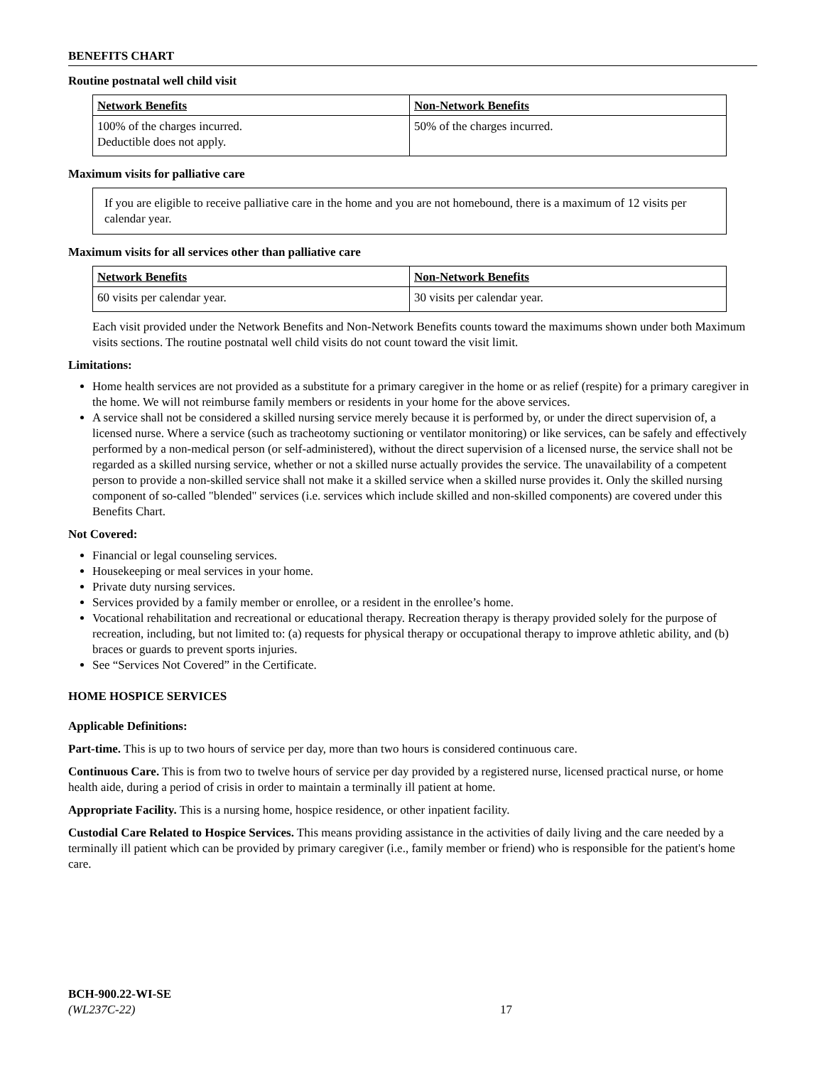BENEFITS CHART
Routine postnatal well child visit
| Network Benefits | Non-Network Benefits |
| --- | --- |
| 100% of the charges incurred. Deductible does not apply. | 50% of the charges incurred. |
Maximum visits for palliative care
If you are eligible to receive palliative care in the home and you are not homebound, there is a maximum of 12 visits per calendar year.
Maximum visits for all services other than palliative care
| Network Benefits | Non-Network Benefits |
| --- | --- |
| 60 visits per calendar year. | 30 visits per calendar year. |
Each visit provided under the Network Benefits and Non-Network Benefits counts toward the maximums shown under both Maximum visits sections. The routine postnatal well child visits do not count toward the visit limit.
Limitations:
Home health services are not provided as a substitute for a primary caregiver in the home or as relief (respite) for a primary caregiver in the home. We will not reimburse family members or residents in your home for the above services.
A service shall not be considered a skilled nursing service merely because it is performed by, or under the direct supervision of, a licensed nurse. Where a service (such as tracheotomy suctioning or ventilator monitoring) or like services, can be safely and effectively performed by a non-medical person (or self-administered), without the direct supervision of a licensed nurse, the service shall not be regarded as a skilled nursing service, whether or not a skilled nurse actually provides the service. The unavailability of a competent person to provide a non-skilled service shall not make it a skilled service when a skilled nurse provides it. Only the skilled nursing component of so-called "blended" services (i.e. services which include skilled and non-skilled components) are covered under this Benefits Chart.
Not Covered:
Financial or legal counseling services.
Housekeeping or meal services in your home.
Private duty nursing services.
Services provided by a family member or enrollee, or a resident in the enrollee’s home.
Vocational rehabilitation and recreational or educational therapy. Recreation therapy is therapy provided solely for the purpose of recreation, including, but not limited to: (a) requests for physical therapy or occupational therapy to improve athletic ability, and (b) braces or guards to prevent sports injuries.
See “Services Not Covered” in the Certificate.
HOME HOSPICE SERVICES
Applicable Definitions:
Part-time. This is up to two hours of service per day, more than two hours is considered continuous care.
Continuous Care. This is from two to twelve hours of service per day provided by a registered nurse, licensed practical nurse, or home health aide, during a period of crisis in order to maintain a terminally ill patient at home.
Appropriate Facility. This is a nursing home, hospice residence, or other inpatient facility.
Custodial Care Related to Hospice Services. This means providing assistance in the activities of daily living and the care needed by a terminally ill patient which can be provided by primary caregiver (i.e., family member or friend) who is responsible for the patient's home care.
BCH-900.22-WI-SE
(WL237C-22)
17